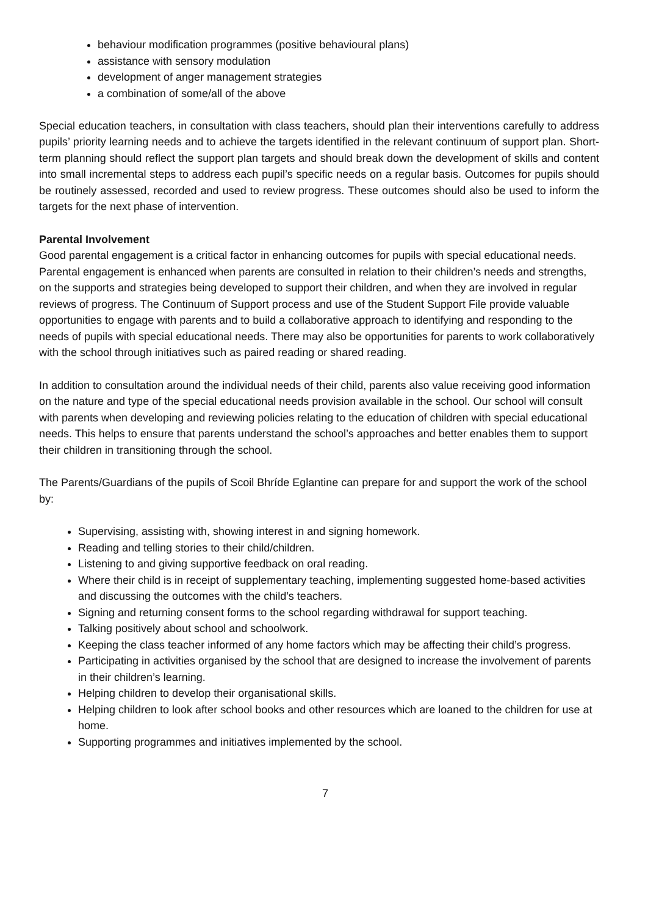behaviour modification programmes (positive behavioural plans)
assistance with sensory modulation
development of anger management strategies
a combination of some/all of the above
Special education teachers, in consultation with class teachers, should plan their interventions carefully to address pupils’ priority learning needs and to achieve the targets identified in the relevant continuum of support plan. Short-term planning should reflect the support plan targets and should break down the development of skills and content into small incremental steps to address each pupil’s specific needs on a regular basis. Outcomes for pupils should be routinely assessed, recorded and used to review progress. These outcomes should also be used to inform the targets for the next phase of intervention.
Parental Involvement
Good parental engagement is a critical factor in enhancing outcomes for pupils with special educational needs. Parental engagement is enhanced when parents are consulted in relation to their children’s needs and strengths, on the supports and strategies being developed to support their children, and when they are involved in regular reviews of progress. The Continuum of Support process and use of the Student Support File provide valuable opportunities to engage with parents and to build a collaborative approach to identifying and responding to the needs of pupils with special educational needs. There may also be opportunities for parents to work collaboratively with the school through initiatives such as paired reading or shared reading.
In addition to consultation around the individual needs of their child, parents also value receiving good information on the nature and type of the special educational needs provision available in the school. Our school will consult with parents when developing and reviewing policies relating to the education of children with special educational needs. This helps to ensure that parents understand the school’s approaches and better enables them to support their children in transitioning through the school.
The Parents/Guardians of the pupils of Scoil Bhríde Eglantine can prepare for and support the work of the school by:
Supervising, assisting with, showing interest in and signing homework.
Reading and telling stories to their child/children.
Listening to and giving supportive feedback on oral reading.
Where their child is in receipt of supplementary teaching, implementing suggested home-based activities and discussing the outcomes with the child’s teachers.
Signing and returning consent forms to the school regarding withdrawal for support teaching.
Talking positively about school and schoolwork.
Keeping the class teacher informed of any home factors which may be affecting their child’s progress.
Participating in activities organised by the school that are designed to increase the involvement of parents in their children’s learning.
Helping children to develop their organisational skills.
Helping children to look after school books and other resources which are loaned to the children for use at home.
Supporting programmes and initiatives implemented by the school.
7